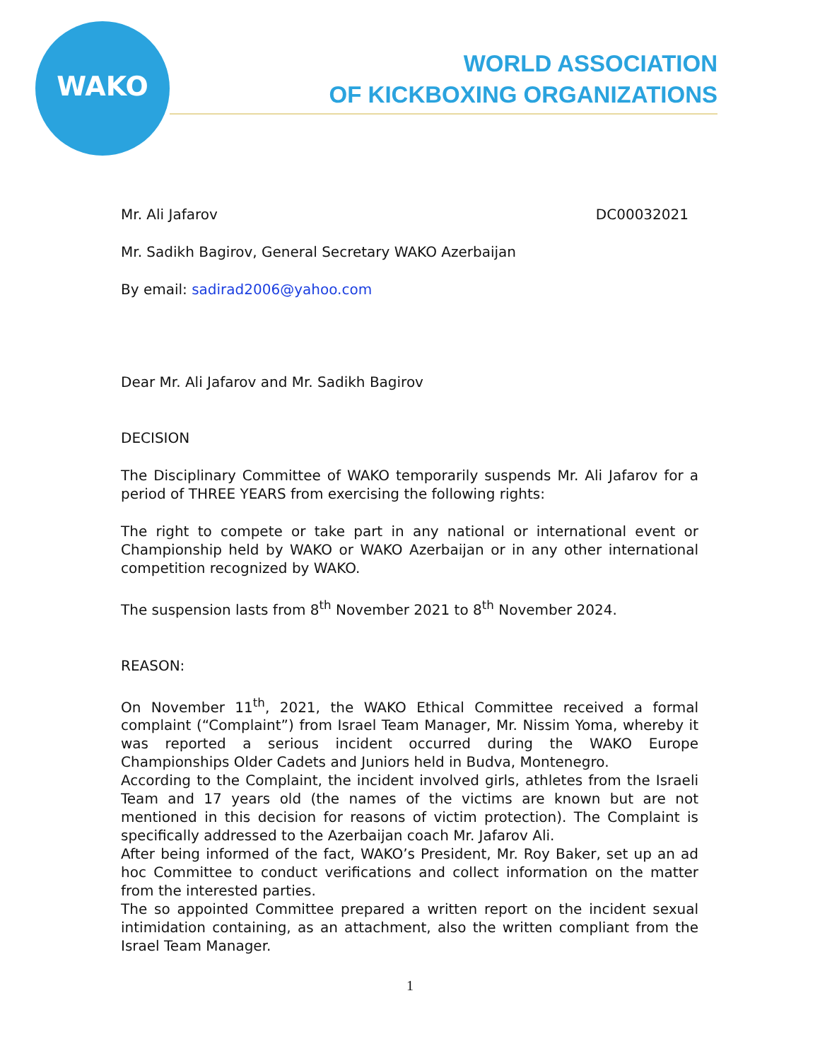WAKO
WORLD ASSOCIATION
OF KICKBOXING ORGANIZATIONS
Mr. Ali Jafarov DC00032021
Mr. Sadikh Bagirov, General Secretary WAKO Azerbaijan
By email: sadirad2006@yahoo.com
Dear Mr. Ali Jafarov and Mr. Sadikh Bagirov
DECISION
The Disciplinary Committee of WAKO temporarily suspends Mr. Ali Jafarov for a period of THREE YEARS from exercising the following rights:
The right to compete or take part in any national or international event or Championship held by WAKO or WAKO Azerbaijan or in any other international competition recognized by WAKO.
The suspension lasts from 8<sup>th</sup> November 2021 to 8<sup>th</sup> November 2024.
REASON:
On November 11<sup>th</sup>, 2021, the WAKO Ethical Committee received a formal complaint (“Complaint”) from Israel Team Manager, Mr. Nissim Yoma, whereby it was reported a serious incident occurred during the WAKO Europe Championships Older Cadets and Juniors held in Budva, Montenegro.
According to the Complaint, the incident involved girls, athletes from the Israeli Team and 17 years old (the names of the victims are known but are not mentioned in this decision for reasons of victim protection). The Complaint is specifically addressed to the Azerbaijan coach Mr. Jafarov Ali.
After being informed of the fact, WAKO’s President, Mr. Roy Baker, set up an ad hoc Committee to conduct verifications and collect information on the matter from the interested parties.
The so appointed Committee prepared a written report on the incident sexual intimidation containing, as an attachment, also the written compliant from the Israel Team Manager.
1